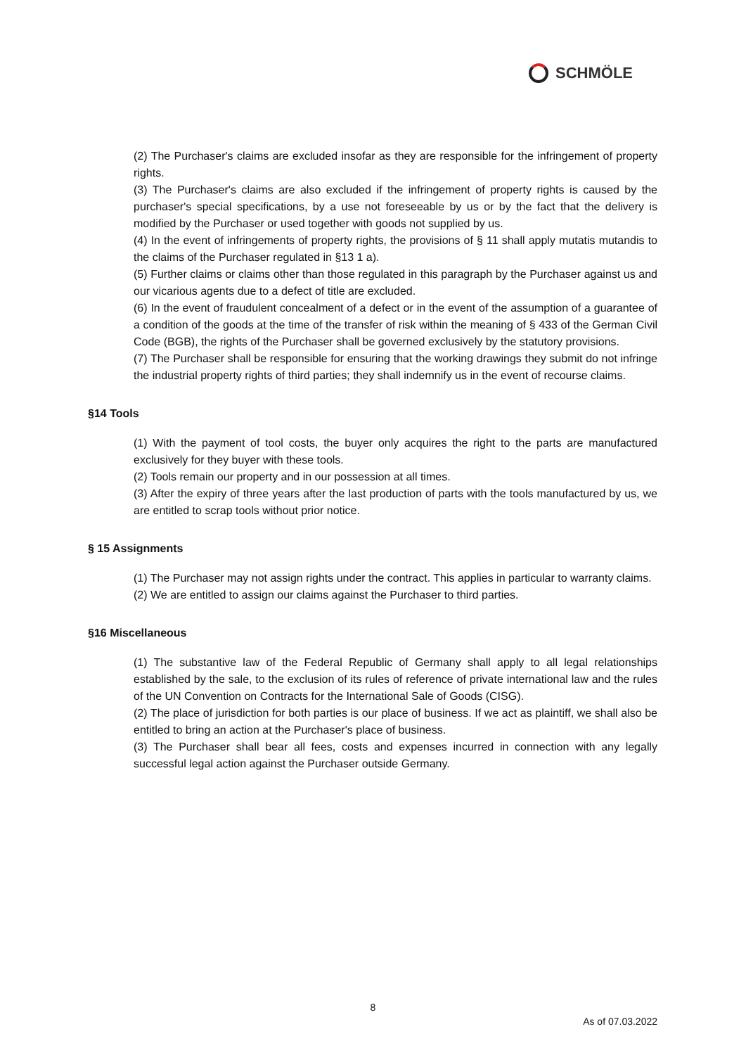SCHMÖLE
(2) The Purchaser's claims are excluded insofar as they are responsible for the infringement of property rights.
(3) The Purchaser's claims are also excluded if the infringement of property rights is caused by the purchaser's special specifications, by a use not foreseeable by us or by the fact that the delivery is modified by the Purchaser or used together with goods not supplied by us.
(4) In the event of infringements of property rights, the provisions of § 11 shall apply mutatis mutandis to the claims of the Purchaser regulated in §13 1 a).
(5) Further claims or claims other than those regulated in this paragraph by the Purchaser against us and our vicarious agents due to a defect of title are excluded.
(6) In the event of fraudulent concealment of a defect or in the event of the assumption of a guarantee of a condition of the goods at the time of the transfer of risk within the meaning of § 433 of the German Civil Code (BGB), the rights of the Purchaser shall be governed exclusively by the statutory provisions.
(7) The Purchaser shall be responsible for ensuring that the working drawings they submit do not infringe the industrial property rights of third parties; they shall indemnify us in the event of recourse claims.
§14 Tools
(1) With the payment of tool costs, the buyer only acquires the right to the parts are manufactured exclusively for they buyer with these tools.
(2) Tools remain our property and in our possession at all times.
(3) After the expiry of three years after the last production of parts with the tools manufactured by us, we are entitled to scrap tools without prior notice.
§ 15 Assignments
(1) The Purchaser may not assign rights under the contract. This applies in particular to warranty claims.
(2) We are entitled to assign our claims against the Purchaser to third parties.
§16 Miscellaneous
(1) The substantive law of the Federal Republic of Germany shall apply to all legal relationships established by the sale, to the exclusion of its rules of reference of private international law and the rules of the UN Convention on Contracts for the International Sale of Goods (CISG).
(2) The place of jurisdiction for both parties is our place of business. If we act as plaintiff, we shall also be entitled to bring an action at the Purchaser's place of business.
(3) The Purchaser shall bear all fees, costs and expenses incurred in connection with any legally successful legal action against the Purchaser outside Germany.
8
As of 07.03.2022